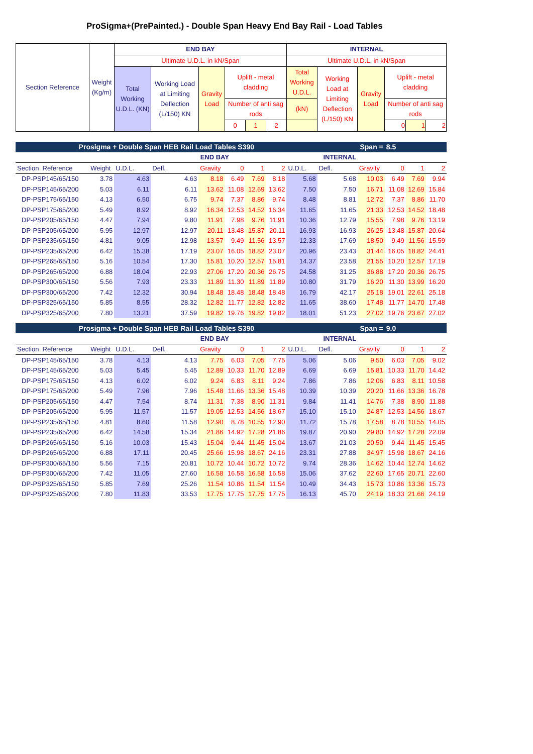ProSigma+(PrePainted.) - Double Span Heavy End Bay Rail - Load Tables
| Section Reference | Weight (Kg/m) | END BAY | | | | | | INTERNAL | | | | | |
| | | Ultimate U.D.L. in kN/Span | | | | | | Ultimate U.D.L. in kN/Span | | | | | |
| | | Total Working U.D.L. (KN) | Working Load at Limiting Deflection (L/150) KN | Gravity Load | Uplift - metal cladding | | | Total Working U.D.L. | Working Load at Limiting Deflection (L/150) KN | Gravity Load | Uplift - metal cladding | | |
| | | | | | Number of anti sag rods | | | (kN) | | | Number of anti sag rods | | |
| | | | | | 0 | 1 | 2 | | | | 0 | 1 | 2 |
| Prosigma + Double Span HEB Rail Load Tables S390 | | | | | | | | | Span = | | 8.5 | | |
| | | END BAY | | | | | | INTERNAL | | | | | |
| Section Reference | Weight | U.D.L. | Defl. | Gravity | 0 | 1 | 2 | U.D.L. | Defl. | Gravity | 0 | 1 | 2 |
| DP-PSP145/65/150 | 3.78 | 4.63 | 4.63 | 8.18 | 6.49 | 7.69 | 8.18 | 5.68 | 5.68 | 10.03 | 6.49 | 7.69 | 9.94 |
| DP-PSP145/65/200 | 5.03 | 6.11 | 6.11 | 13.62 | 11.08 | 12.69 | 13.62 | 7.50 | 7.50 | 16.71 | 11.08 | 12.69 | 15.84 |
| DP-PSP175/65/150 | 4.13 | 6.50 | 6.75 | 9.74 | 7.37 | 8.86 | 9.74 | 8.48 | 8.81 | 12.72 | 7.37 | 8.86 | 11.70 |
| DP-PSP175/65/200 | 5.49 | 8.92 | 8.92 | 16.34 | 12.53 | 14.52 | 16.34 | 11.65 | 11.65 | 21.33 | 12.53 | 14.52 | 18.48 |
| DP-PSP205/65/150 | 4.47 | 7.94 | 9.80 | 11.91 | 7.98 | 9.76 | 11.91 | 10.36 | 12.79 | 15.55 | 7.98 | 9.76 | 13.19 |
| DP-PSP205/65/200 | 5.95 | 12.97 | 12.97 | 20.11 | 13.48 | 15.87 | 20.11 | 16.93 | 16.93 | 26.25 | 13.48 | 15.87 | 20.64 |
| DP-PSP235/65/150 | 4.81 | 9.05 | 12.98 | 13.57 | 9.49 | 11.56 | 13.57 | 12.33 | 17.69 | 18.50 | 9.49 | 11.56 | 15.59 |
| DP-PSP235/65/200 | 6.42 | 15.38 | 17.19 | 23.07 | 16.05 | 18.82 | 23.07 | 20.96 | 23.43 | 31.44 | 16.05 | 18.82 | 24.41 |
| DP-PSP265/65/150 | 5.16 | 10.54 | 17.30 | 15.81 | 10.20 | 12.57 | 15.81 | 14.37 | 23.58 | 21.55 | 10.20 | 12.57 | 17.19 |
| DP-PSP265/65/200 | 6.88 | 18.04 | 22.93 | 27.06 | 17.20 | 20.36 | 26.75 | 24.58 | 31.25 | 36.88 | 17.20 | 20.36 | 26.75 |
| DP-PSP300/65/150 | 5.56 | 7.93 | 23.33 | 11.89 | 11.30 | 11.89 | 11.89 | 10.80 | 31.79 | 16.20 | 11.30 | 13.99 | 16.20 |
| DP-PSP300/65/200 | 7.42 | 12.32 | 30.94 | 18.48 | 18.48 | 18.48 | 18.48 | 16.79 | 42.17 | 25.18 | 19.01 | 22.61 | 25.18 |
| DP-PSP325/65/150 | 5.85 | 8.55 | 28.32 | 12.82 | 11.77 | 12.82 | 12.82 | 11.65 | 38.60 | 17.48 | 11.77 | 14.70 | 17.48 |
| DP-PSP325/65/200 | 7.80 | 13.21 | 37.59 | 19.82 | 19.76 | 19.82 | 19.82 | 18.01 | 51.23 | 27.02 | 19.76 | 23.67 | 27.02 |
| Prosigma + Double Span HEB Rail Load Tables S390 | | | | | | | | | Span = | | 9.0 | | |
| | | END BAY | | | | | | INTERNAL | | | | | |
| Section Reference | Weight | U.D.L. | Defl. | Gravity | 0 | 1 | 2 | U.D.L. | Defl. | Gravity | 0 | 1 | 2 |
| DP-PSP145/65/150 | 3.78 | 4.13 | 4.13 | 7.75 | 6.03 | 7.05 | 7.75 | 5.06 | 5.06 | 9.50 | 6.03 | 7.05 | 9.02 |
| DP-PSP145/65/200 | 5.03 | 5.45 | 5.45 | 12.89 | 10.33 | 11.70 | 12.89 | 6.69 | 6.69 | 15.81 | 10.33 | 11.70 | 14.42 |
| DP-PSP175/65/150 | 4.13 | 6.02 | 6.02 | 9.24 | 6.83 | 8.11 | 9.24 | 7.86 | 7.86 | 12.06 | 6.83 | 8.11 | 10.58 |
| DP-PSP175/65/200 | 5.49 | 7.96 | 7.96 | 15.48 | 11.66 | 13.36 | 15.48 | 10.39 | 10.39 | 20.20 | 11.66 | 13.36 | 16.78 |
| DP-PSP205/65/150 | 4.47 | 7.54 | 8.74 | 11.31 | 7.38 | 8.90 | 11.31 | 9.84 | 11.41 | 14.76 | 7.38 | 8.90 | 11.88 |
| DP-PSP205/65/200 | 5.95 | 11.57 | 11.57 | 19.05 | 12.53 | 14.56 | 18.67 | 15.10 | 15.10 | 24.87 | 12.53 | 14.56 | 18.67 |
| DP-PSP235/65/150 | 4.81 | 8.60 | 11.58 | 12.90 | 8.78 | 10.55 | 12.90 | 11.72 | 15.78 | 17.58 | 8.78 | 10.55 | 14.05 |
| DP-PSP235/65/200 | 6.42 | 14.58 | 15.34 | 21.86 | 14.92 | 17.28 | 21.86 | 19.87 | 20.90 | 29.80 | 14.92 | 17.28 | 22.09 |
| DP-PSP265/65/150 | 5.16 | 10.03 | 15.43 | 15.04 | 9.44 | 11.45 | 15.04 | 13.67 | 21.03 | 20.50 | 9.44 | 11.45 | 15.45 |
| DP-PSP265/65/200 | 6.88 | 17.11 | 20.45 | 25.66 | 15.98 | 18.67 | 24.16 | 23.31 | 27.88 | 34.97 | 15.98 | 18.67 | 24.16 |
| DP-PSP300/65/150 | 5.56 | 7.15 | 20.81 | 10.72 | 10.44 | 10.72 | 10.72 | 9.74 | 28.36 | 14.62 | 10.44 | 12.74 | 14.62 |
| DP-PSP300/65/200 | 7.42 | 11.05 | 27.60 | 16.58 | 16.58 | 16.58 | 16.58 | 15.06 | 37.62 | 22.60 | 17.65 | 20.71 | 22.60 |
| DP-PSP325/65/150 | 5.85 | 7.69 | 25.26 | 11.54 | 10.86 | 11.54 | 11.54 | 10.49 | 34.43 | 15.73 | 10.86 | 13.36 | 15.73 |
| DP-PSP325/65/200 | 7.80 | 11.83 | 33.53 | 17.75 | 17.75 | 17.75 | 17.75 | 16.13 | 45.70 | 24.19 | 18.33 | 21.66 | 24.19 |